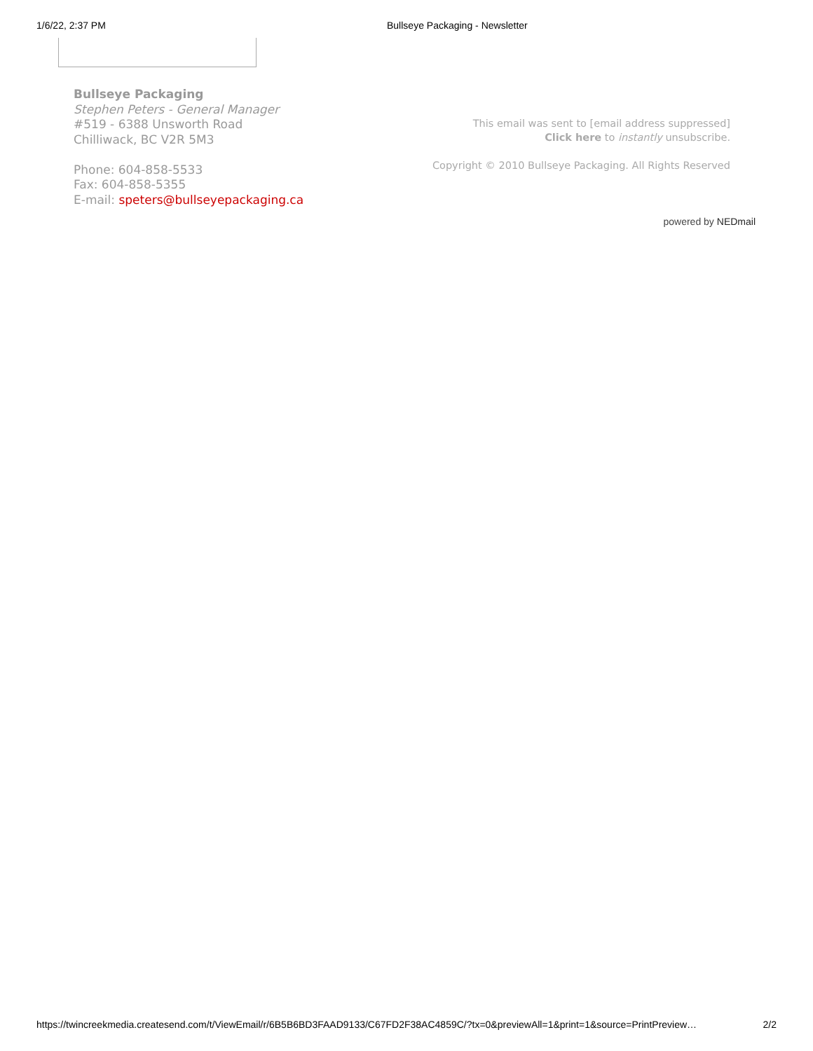1/6/22, 2:37 PM Bullseye Packaging - Newsletter
Bullseye Packaging
Stephen Peters - General Manager
#519 - 6388 Unsworth Road
Chilliwack, BC V2R 5M3
Phone: 604-858-5533
Fax: 604-858-5355
E-mail: speters@bullseyepackaging.ca
This email was sent to [email address suppressed]
Click here to instantly unsubscribe.
Copyright © 2010 Bullseye Packaging. All Rights Reserved
powered by NEDmail
https://twincreekmedia.createsend.com/t/ViewEmail/r/6B5B6BD3FAAD9133/C67FD2F38AC4859C/?tx=0&previewAll=1&print=1&source=PrintPreview… 2/2